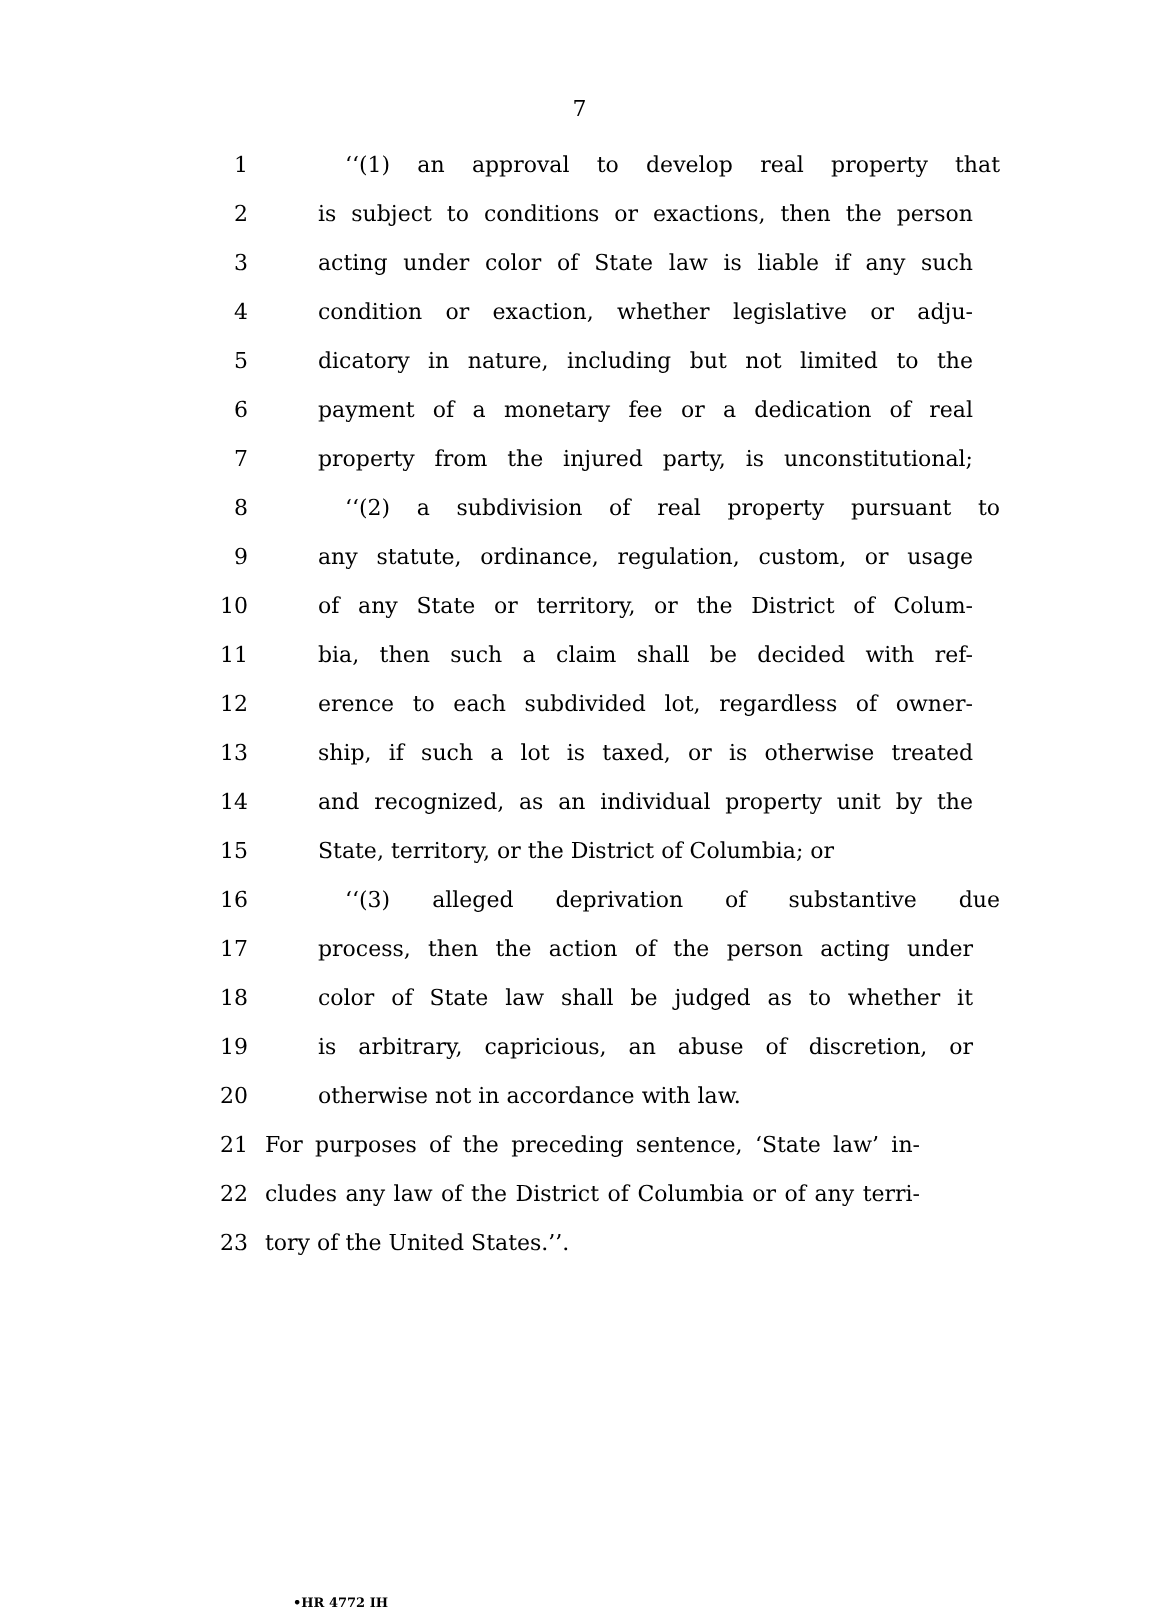7
1 ‘‘(1) an approval to develop real property that
2 is subject to conditions or exactions, then the person
3 acting under color of State law is liable if any such
4 condition or exaction, whether legislative or adju-
5 dicatory in nature, including but not limited to the
6 payment of a monetary fee or a dedication of real
7 property from the injured party, is unconstitutional;
8 ‘‘(2) a subdivision of real property pursuant to
9 any statute, ordinance, regulation, custom, or usage
10 of any State or territory, or the District of Colum-
11 bia, then such a claim shall be decided with ref-
12 erence to each subdivided lot, regardless of owner-
13 ship, if such a lot is taxed, or is otherwise treated
14 and recognized, as an individual property unit by the
15 State, territory, or the District of Columbia; or
16 ‘‘(3) alleged deprivation of substantive due
17 process, then the action of the person acting under
18 color of State law shall be judged as to whether it
19 is arbitrary, capricious, an abuse of discretion, or
20 otherwise not in accordance with law.
21 For purposes of the preceding sentence, ‘State law’ in-
22 cludes any law of the District of Columbia or of any terri-
23 tory of the United States.’’.
•HR 4772 IH